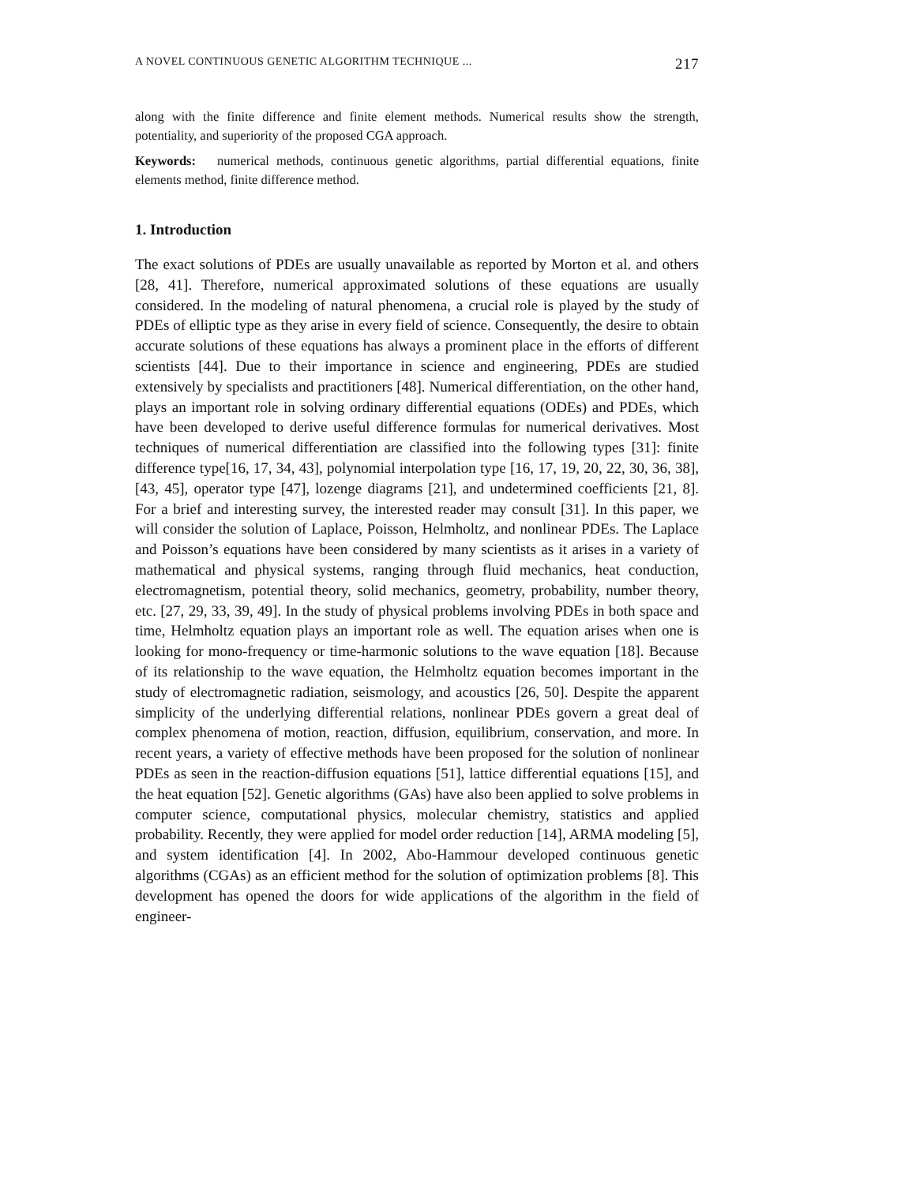A NOVEL CONTINUOUS GENETIC ALGORITHM TECHNIQUE ... 217
along with the finite difference and finite element methods. Numerical results show the strength, potentiality, and superiority of the proposed CGA approach.
Keywords: numerical methods, continuous genetic algorithms, partial differential equations, finite elements method, finite difference method.
1. Introduction
The exact solutions of PDEs are usually unavailable as reported by Morton et al. and others [28, 41]. Therefore, numerical approximated solutions of these equations are usually considered. In the modeling of natural phenomena, a crucial role is played by the study of PDEs of elliptic type as they arise in every field of science. Consequently, the desire to obtain accurate solutions of these equations has always a prominent place in the efforts of different scientists [44]. Due to their importance in science and engineering, PDEs are studied extensively by specialists and practitioners [48]. Numerical differentiation, on the other hand, plays an important role in solving ordinary differential equations (ODEs) and PDEs, which have been developed to derive useful difference formulas for numerical derivatives. Most techniques of numerical differentiation are classified into the following types [31]: finite difference type[16, 17, 34, 43], polynomial interpolation type [16, 17, 19, 20, 22, 30, 36, 38], [43, 45], operator type [47], lozenge diagrams [21], and undetermined coefficients [21, 8]. For a brief and interesting survey, the interested reader may consult [31]. In this paper, we will consider the solution of Laplace, Poisson, Helmholtz, and nonlinear PDEs. The Laplace and Poisson’s equations have been considered by many scientists as it arises in a variety of mathematical and physical systems, ranging through fluid mechanics, heat conduction, electromagnetism, potential theory, solid mechanics, geometry, probability, number theory, etc. [27, 29, 33, 39, 49]. In the study of physical problems involving PDEs in both space and time, Helmholtz equation plays an important role as well. The equation arises when one is looking for mono-frequency or time-harmonic solutions to the wave equation [18]. Because of its relationship to the wave equation, the Helmholtz equation becomes important in the study of electromagnetic radiation, seismology, and acoustics [26, 50]. Despite the apparent simplicity of the underlying differential relations, nonlinear PDEs govern a great deal of complex phenomena of motion, reaction, diffusion, equilibrium, conservation, and more. In recent years, a variety of effective methods have been proposed for the solution of nonlinear PDEs as seen in the reaction-diffusion equations [51], lattice differential equations [15], and the heat equation [52]. Genetic algorithms (GAs) have also been applied to solve problems in computer science, computational physics, molecular chemistry, statistics and applied probability. Recently, they were applied for model order reduction [14], ARMA modeling [5], and system identification [4]. In 2002, Abo-Hammour developed continuous genetic algorithms (CGAs) as an efficient method for the solution of optimization problems [8]. This development has opened the doors for wide applications of the algorithm in the field of engineer-